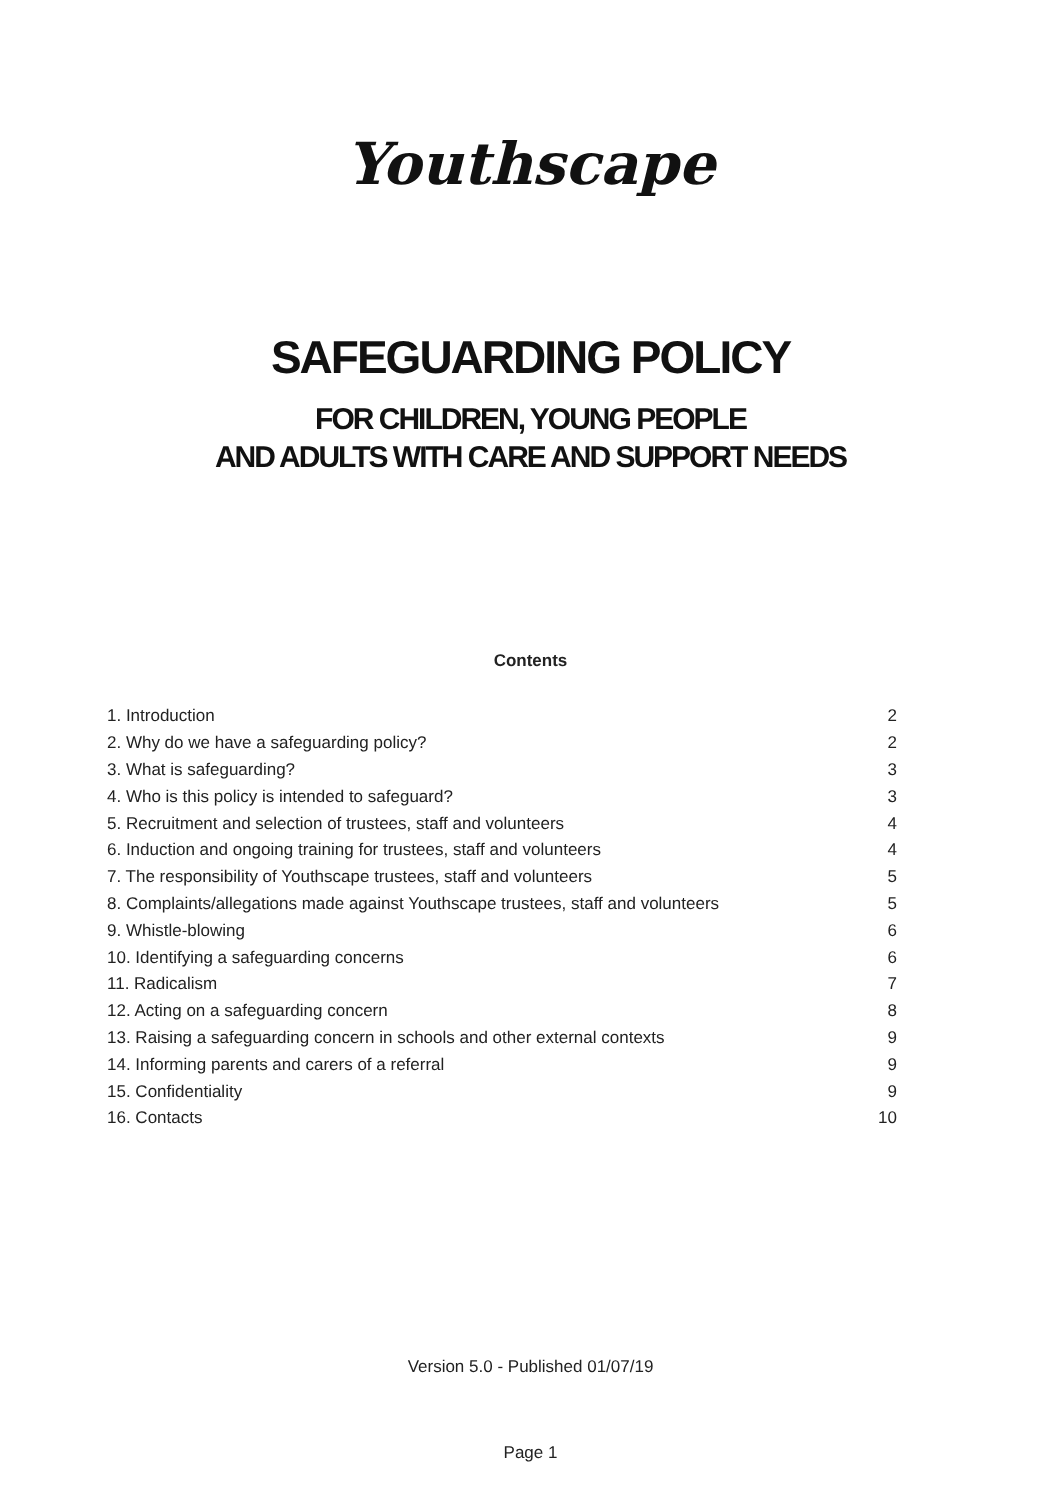Youthscape
SAFEGUARDING POLICY
FOR CHILDREN, YOUNG PEOPLE
AND ADULTS WITH CARE AND SUPPORT NEEDS
Contents
| 1. Introduction | 2 |
| 2. Why do we have a safeguarding policy? | 2 |
| 3. What is safeguarding? | 3 |
| 4. Who is this policy is intended to safeguard? | 3 |
| 5. Recruitment and selection of trustees, staff and volunteers | 4 |
| 6. Induction and ongoing training for trustees, staff and volunteers | 4 |
| 7. The responsibility of Youthscape trustees, staff and volunteers | 5 |
| 8. Complaints/allegations made against Youthscape trustees, staff and volunteers | 5 |
| 9. Whistle-blowing | 6 |
| 10. Identifying a safeguarding concerns | 6 |
| 11. Radicalism | 7 |
| 12. Acting on a safeguarding concern | 8 |
| 13. Raising a safeguarding concern in schools and other external contexts | 9 |
| 14. Informing parents and carers of a referral | 9 |
| 15. Confidentiality | 9 |
| 16. Contacts | 10 |
Version 5.0 - Published 01/07/19
Page 1